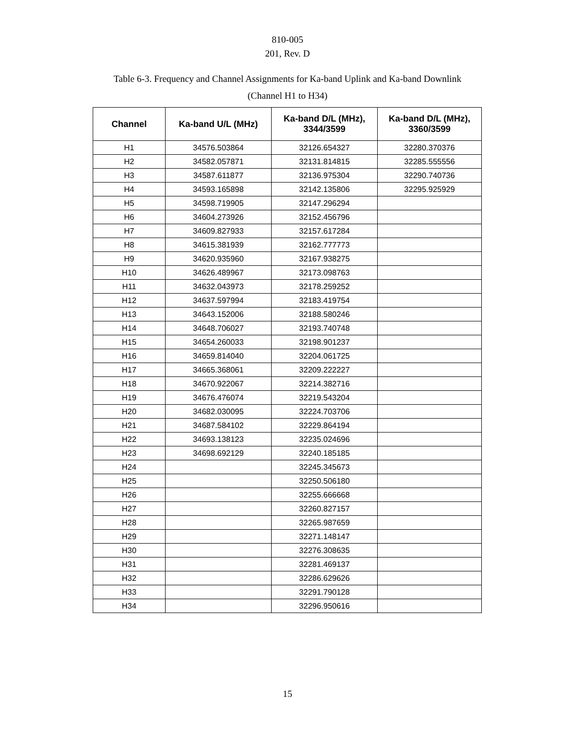810-005
201, Rev. D
Table 6-3. Frequency and Channel Assignments for Ka-band Uplink and Ka-band Downlink
(Channel H1 to H34)
| Channel | Ka-band U/L (MHz) | Ka-band D/L (MHz), 3344/3599 | Ka-band D/L (MHz), 3360/3599 |
| --- | --- | --- | --- |
| H1 | 34576.503864 | 32126.654327 | 32280.370376 |
| H2 | 34582.057871 | 32131.814815 | 32285.555556 |
| H3 | 34587.611877 | 32136.975304 | 32290.740736 |
| H4 | 34593.165898 | 32142.135806 | 32295.925929 |
| H5 | 34598.719905 | 32147.296294 | |
| H6 | 34604.273926 | 32152.456796 | |
| H7 | 34609.827933 | 32157.617284 | |
| H8 | 34615.381939 | 32162.777773 | |
| H9 | 34620.935960 | 32167.938275 | |
| H10 | 34626.489967 | 32173.098763 | |
| H11 | 34632.043973 | 32178.259252 | |
| H12 | 34637.597994 | 32183.419754 | |
| H13 | 34643.152006 | 32188.580246 | |
| H14 | 34648.706027 | 32193.740748 | |
| H15 | 34654.260033 | 32198.901237 | |
| H16 | 34659.814040 | 32204.061725 | |
| H17 | 34665.368061 | 32209.222227 | |
| H18 | 34670.922067 | 32214.382716 | |
| H19 | 34676.476074 | 32219.543204 | |
| H20 | 34682.030095 | 32224.703706 | |
| H21 | 34687.584102 | 32229.864194 | |
| H22 | 34693.138123 | 32235.024696 | |
| H23 | 34698.692129 | 32240.185185 | |
| H24 | | 32245.345673 | |
| H25 | | 32250.506180 | |
| H26 | | 32255.666668 | |
| H27 | | 32260.827157 | |
| H28 | | 32265.987659 | |
| H29 | | 32271.148147 | |
| H30 | | 32276.308635 | |
| H31 | | 32281.469137 | |
| H32 | | 32286.629626 | |
| H33 | | 32291.790128 | |
| H34 | | 32296.950616 | |
15